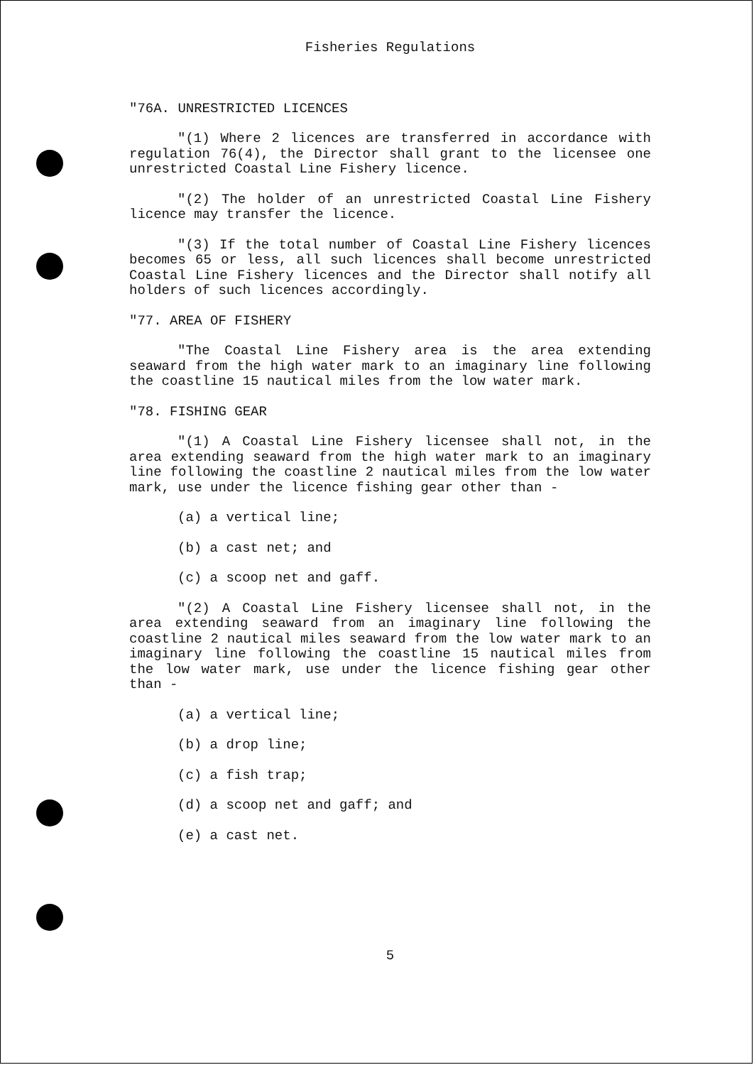Fisheries Regulations
"76A. UNRESTRICTED LICENCES
"(1) Where 2 licences are transferred in accordance with regulation 76(4), the Director shall grant to the licensee one unrestricted Coastal Line Fishery licence.
"(2) The holder of an unrestricted Coastal Line Fishery licence may transfer the licence.
"(3) If the total number of Coastal Line Fishery licences becomes 65 or less, all such licences shall become unrestricted Coastal Line Fishery licences and the Director shall notify all holders of such licences accordingly.
"77. AREA OF FISHERY
"The Coastal Line Fishery area is the area extending seaward from the high water mark to an imaginary line following the coastline 15 nautical miles from the low water mark.
"78. FISHING GEAR
"(1) A Coastal Line Fishery licensee shall not, in the area extending seaward from the high water mark to an imaginary line following the coastline 2 nautical miles from the low water mark, use under the licence fishing gear other than -
(a) a vertical line;
(b) a cast net; and
(c) a scoop net and gaff.
"(2) A Coastal Line Fishery licensee shall not, in the area extending seaward from an imaginary line following the coastline 2 nautical miles seaward from the low water mark to an imaginary line following the coastline 15 nautical miles from the low water mark, use under the licence fishing gear other than -
(a) a vertical line;
(b) a drop line;
(c) a fish trap;
(d) a scoop net and gaff; and
(e) a cast net.
5